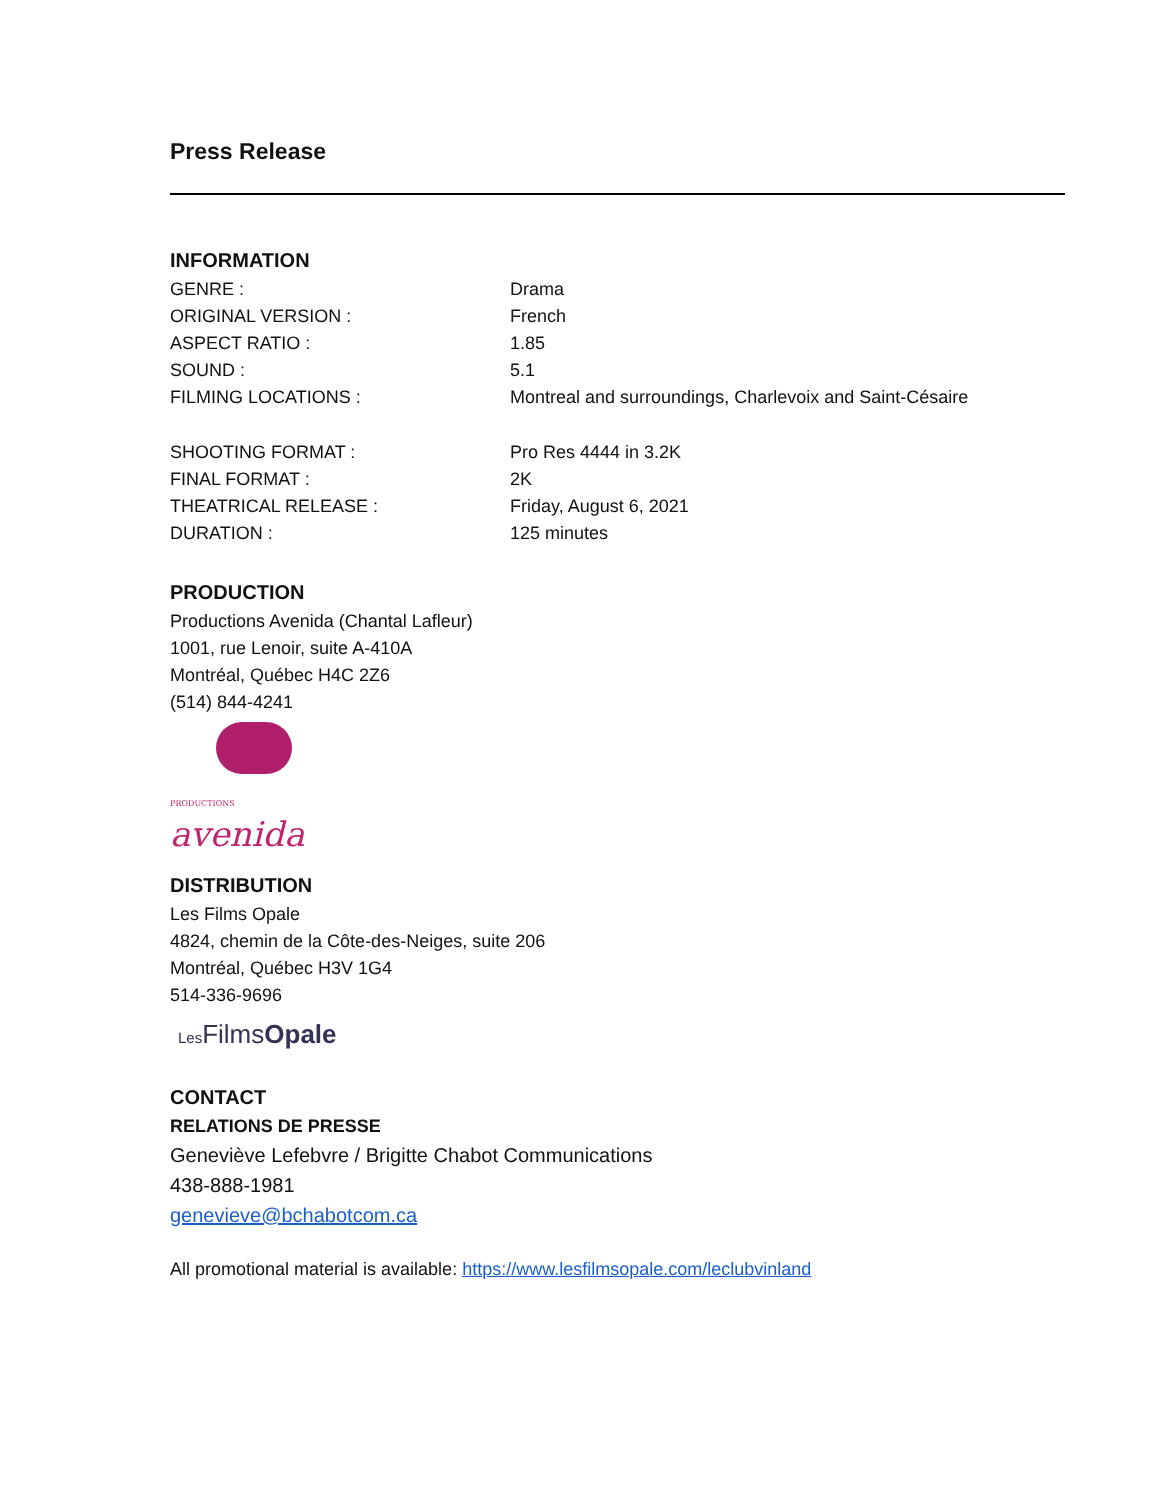Press Release
INFORMATION
| GENRE : | Drama |
| ORIGINAL VERSION : | French |
| ASPECT RATIO : | 1.85 |
| SOUND : | 5.1 |
| FILMING LOCATIONS : | Montreal and surroundings, Charlevoix and Saint-Césaire |
| SHOOTING FORMAT : | Pro Res 4444 in 3.2K |
| FINAL FORMAT : | 2K |
| THEATRICAL RELEASE : | Friday, August 6, 2021 |
| DURATION : | 125 minutes |
PRODUCTION
Productions Avenida (Chantal Lafleur)
1001, rue Lenoir, suite A-410A
Montréal, Québec H4C 2Z6
(514) 844-4241
PRODUCTIONS
avenida
DISTRIBUTION
Les Films Opale
4824, chemin de la Côte-des-Neiges, suite 206
Montréal, Québec H3V 1G4
514-336-9696
Les FilmsOpale
CONTACT
RELATIONS DE PRESSE
Geneviève Lefebvre / Brigitte Chabot Communications
438-888-1981
genevieve@bchabotcom.ca
All promotional material is available: https://www.lesfilmsopale.com/leclubvinland